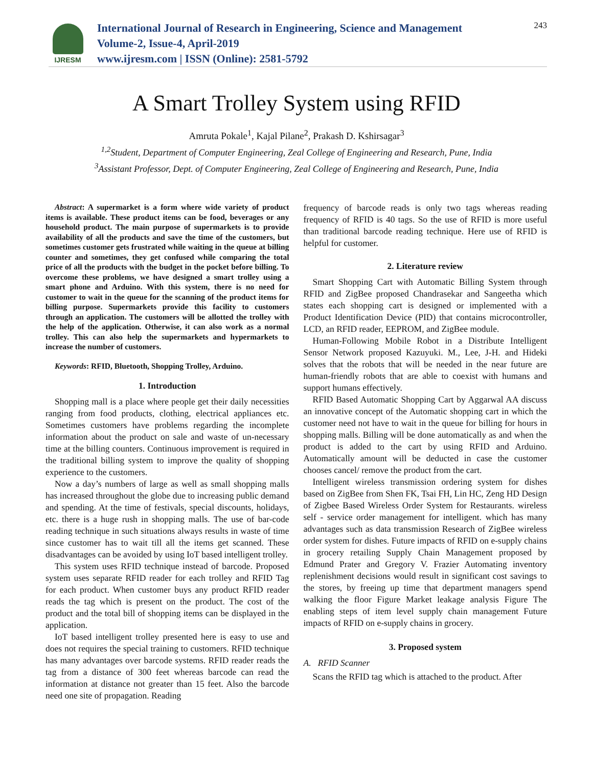IJRESM
International Journal of Research in Engineering, Science and Management
Volume-2, Issue-4, April-2019
www.ijresm.com | ISSN (Online): 2581-5792
243
A Smart Trolley System using RFID
Amruta Pokale<sup>1</sup>, Kajal Pilane<sup>2</sup>, Prakash D. Kshirsagar<sup>3</sup>
<sup>1,2</sup>Student, Department of Computer Engineering, Zeal College of Engineering and Research, Pune, India
<sup>3</sup> Assistant Professor, Dept. of Computer Engineering, Zeal College of Engineering and Research, Pune, India
Abstract: A supermarket is a form where wide variety of product items is available. These product items can be food, beverages or any household product. The main purpose of supermarkets is to provide availability of all the products and save the time of the customers, but sometimes customer gets frustrated while waiting in the queue at billing counter and sometimes, they get confused while comparing the total price of all the products with the budget in the pocket before billing. To overcome these problems, we have designed a smart trolley using a smart phone and Arduino. With this system, there is no need for customer to wait in the queue for the scanning of the product items for billing purpose. Supermarkets provide this facility to customers through an application. The customers will be allotted the trolley with the help of the application. Otherwise, it can also work as a normal trolley. This can also help the supermarkets and hypermarkets to increase the number of customers.
Keywords: RFID, Bluetooth, Shopping Trolley, Arduino.
1. Introduction
Shopping mall is a place where people get their daily necessities ranging from food products, clothing, electrical appliances etc. Sometimes customers have problems regarding the incomplete information about the product on sale and waste of un-necessary time at the billing counters. Continuous improvement is required in the traditional billing system to improve the quality of shopping experience to the customers.
Now a day’s numbers of large as well as small shopping malls has increased throughout the globe due to increasing public demand and spending. At the time of festivals, special discounts, holidays, etc. there is a huge rush in shopping malls. The use of bar-code reading technique in such situations always results in waste of time since customer has to wait till all the items get scanned. These disadvantages can be avoided by using IoT based intelligent trolley.
This system uses RFID technique instead of barcode. Proposed system uses separate RFID reader for each trolley and RFID Tag for each product. When customer buys any product RFID reader reads the tag which is present on the product. The cost of the product and the total bill of shopping items can be displayed in the application.
IoT based intelligent trolley presented here is easy to use and does not requires the special training to customers. RFID technique has many advantages over barcode systems. RFID reader reads the tag from a distance of 300 feet whereas barcode can read the information at distance not greater than 15 feet. Also the barcode need one site of propagation. Reading
frequency of barcode reads is only two tags whereas reading frequency of RFID is 40 tags. So the use of RFID is more useful than traditional barcode reading technique. Here use of RFID is helpful for customer.
2. Literature review
Smart Shopping Cart with Automatic Billing System through RFID and ZigBee proposed Chandrasekar and Sangeetha which states each shopping cart is designed or implemented with a Product Identification Device (PID) that contains microcontroller, LCD, an RFID reader, EEPROM, and ZigBee module.
Human-Following Mobile Robot in a Distribute Intelligent Sensor Network proposed Kazuyuki. M., Lee, J-H. and Hideki solves that the robots that will be needed in the near future are human-friendly robots that are able to coexist with humans and support humans effectively.
RFID Based Automatic Shopping Cart by Aggarwal AA discuss an innovative concept of the Automatic shopping cart in which the customer need not have to wait in the queue for billing for hours in shopping malls. Billing will be done automatically as and when the product is added to the cart by using RFID and Arduino. Automatically amount will be deducted in case the customer chooses cancel/ remove the product from the cart.
Intelligent wireless transmission ordering system for dishes based on ZigBee from Shen FK, Tsai FH, Lin HC, Zeng HD Design of Zigbee Based Wireless Order System for Restaurants. wireless self - service order management for intelligent. which has many advantages such as data transmission Research of ZigBee wireless order system for dishes. Future impacts of RFID on e-supply chains in grocery retailing Supply Chain Management proposed by Edmund Prater and Gregory V. Frazier Automating inventory replenishment decisions would result in significant cost savings to the stores, by freeing up time that department managers spend walking the floor Figure Market leakage analysis Figure The enabling steps of item level supply chain management Future impacts of RFID on e-supply chains in grocery.
3. Proposed system
A. RFID Scanner
Scans the RFID tag which is attached to the product. After